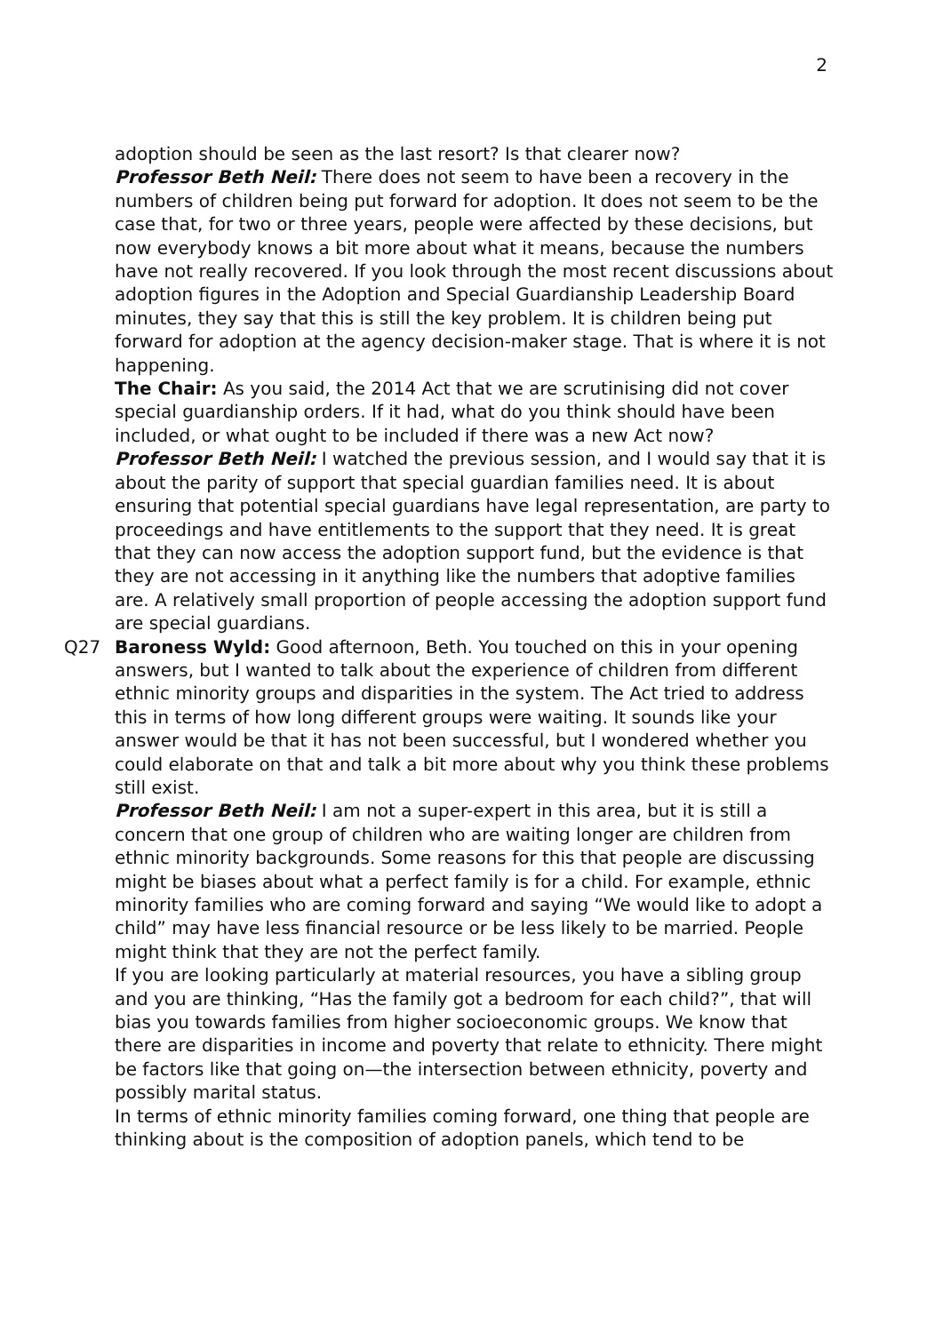2
adoption should be seen as the last resort? Is that clearer now?
Professor Beth Neil: There does not seem to have been a recovery in the numbers of children being put forward for adoption. It does not seem to be the case that, for two or three years, people were affected by these decisions, but now everybody knows a bit more about what it means, because the numbers have not really recovered. If you look through the most recent discussions about adoption figures in the Adoption and Special Guardianship Leadership Board minutes, they say that this is still the key problem. It is children being put forward for adoption at the agency decision-maker stage. That is where it is not happening.
The Chair: As you said, the 2014 Act that we are scrutinising did not cover special guardianship orders. If it had, what do you think should have been included, or what ought to be included if there was a new Act now?
Professor Beth Neil: I watched the previous session, and I would say that it is about the parity of support that special guardian families need. It is about ensuring that potential special guardians have legal representation, are party to proceedings and have entitlements to the support that they need. It is great that they can now access the adoption support fund, but the evidence is that they are not accessing in it anything like the numbers that adoptive families are. A relatively small proportion of people accessing the adoption support fund are special guardians.
Q27 Baroness Wyld: Good afternoon, Beth. You touched on this in your opening answers, but I wanted to talk about the experience of children from different ethnic minority groups and disparities in the system. The Act tried to address this in terms of how long different groups were waiting. It sounds like your answer would be that it has not been successful, but I wondered whether you could elaborate on that and talk a bit more about why you think these problems still exist.
Professor Beth Neil: I am not a super-expert in this area, but it is still a concern that one group of children who are waiting longer are children from ethnic minority backgrounds. Some reasons for this that people are discussing might be biases about what a perfect family is for a child. For example, ethnic minority families who are coming forward and saying “We would like to adopt a child” may have less financial resource or be less likely to be married. People might think that they are not the perfect family.
If you are looking particularly at material resources, you have a sibling group and you are thinking, “Has the family got a bedroom for each child?”, that will bias you towards families from higher socioeconomic groups. We know that there are disparities in income and poverty that relate to ethnicity. There might be factors like that going on—the intersection between ethnicity, poverty and possibly marital status.
In terms of ethnic minority families coming forward, one thing that people are thinking about is the composition of adoption panels, which tend to be